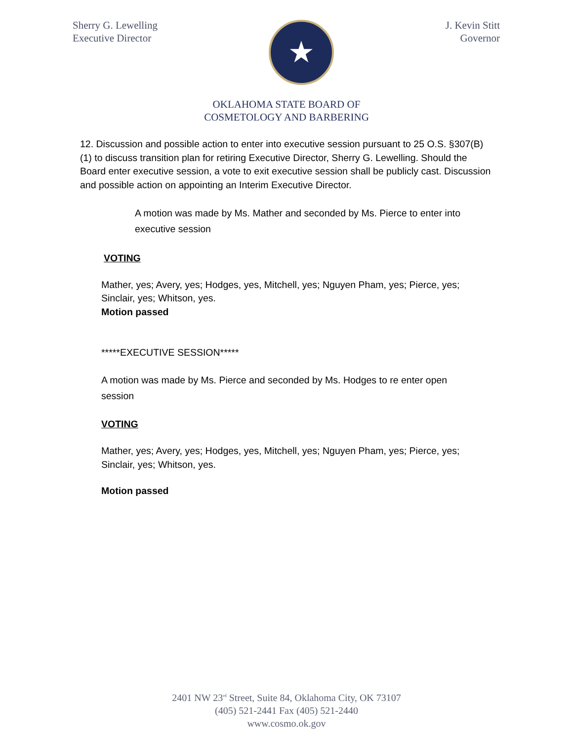Sherry G. Lewelling
Executive Director
★
J. Kevin Stitt
Governor
OKLAHOMA STATE BOARD OF
COSMETOLOGY AND BARBERING
12. Discussion and possible action to enter into executive session pursuant to 25 O.S. §307(B)(1) to discuss transition plan for retiring Executive Director, Sherry G. Lewelling. Should the Board enter executive session, a vote to exit executive session shall be publicly cast. Discussion and possible action on appointing an Interim Executive Director.
A motion was made by Ms. Mather and seconded by Ms. Pierce to enter into executive session
VOTING
Mather, yes; Avery, yes; Hodges, yes, Mitchell, yes; Nguyen Pham, yes; Pierce, yes; Sinclair, yes; Whitson, yes.
Motion passed
*****EXECUTIVE SESSION*****
A motion was made by Ms. Pierce and seconded by Ms. Hodges to re enter open session
VOTING
Mather, yes; Avery, yes; Hodges, yes, Mitchell, yes; Nguyen Pham, yes; Pierce, yes; Sinclair, yes; Whitson, yes.
Motion passed
2401 NW 23<sup>rd</sup> Street, Suite 84, Oklahoma City, OK 73107
(405) 521-2441 Fax (405) 521-2440
www.cosmo.ok.gov